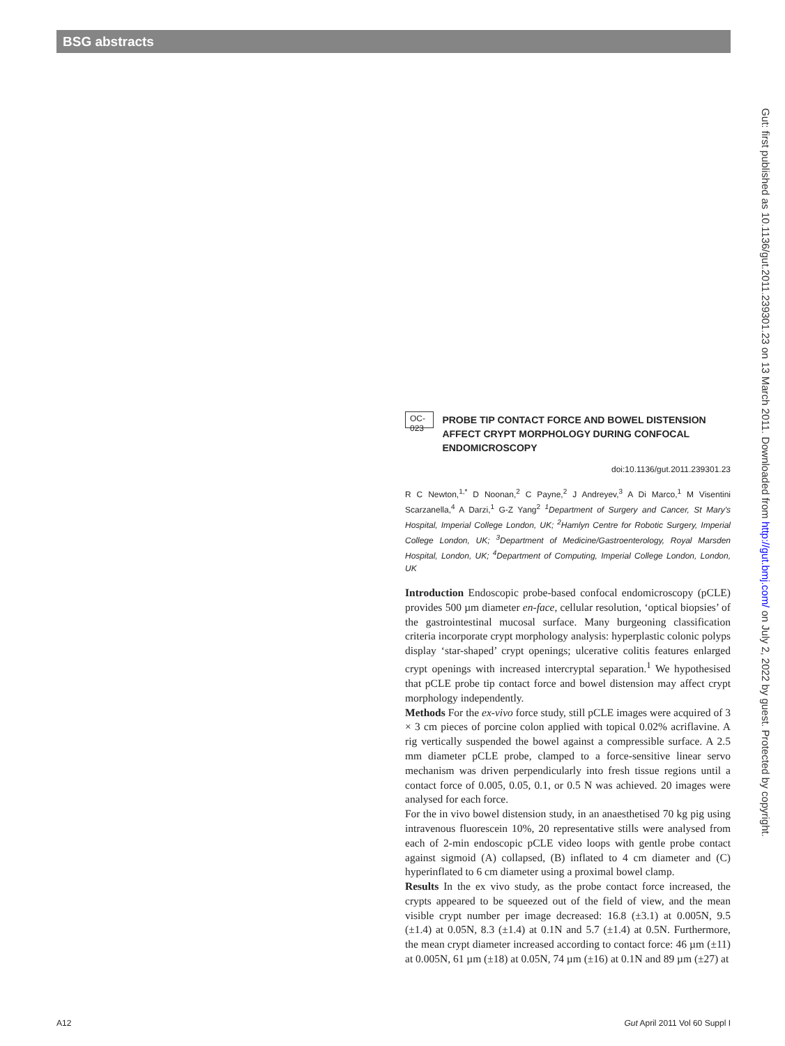BSG abstracts
OC-023
PROBE TIP CONTACT FORCE AND BOWEL DISTENSION AFFECT CRYPT MORPHOLOGY DURING CONFOCAL ENDOMICROSCOPY
doi:10.1136/gut.2011.239301.23
R C Newton,<sup>1,*</sup> D Noonan,<sup>2</sup> C Payne,<sup>2</sup> J Andreyev,<sup>3</sup> A Di Marco,<sup>1</sup> M Visentini Scarzanella,<sup>4</sup> A Darzi,<sup>1</sup> G-Z Yang<sup>2</sup> <sup>1</sup>Department of Surgery and Cancer, St Mary's Hospital, Imperial College London, UK; <sup>2</sup>Hamlyn Centre for Robotic Surgery, Imperial College London, UK; <sup>3</sup>Department of Medicine/Gastroenterology, Royal Marsden Hospital, London, UK; <sup>4</sup>Department of Computing, Imperial College London, London, UK
Introduction Endoscopic probe-based confocal endomicroscopy (pCLE) provides 500 µm diameter en-face, cellular resolution, ‘optical biopsies’ of the gastrointestinal mucosal surface. Many burgeoning classification criteria incorporate crypt morphology analysis: hyperplastic colonic polyps display ‘star-shaped’ crypt openings; ulcerative colitis features enlarged crypt openings with increased intercryptal separation.<sup>1</sup> We hypothesised that pCLE probe tip contact force and bowel distension may affect crypt morphology independently.
Methods For the ex-vivo force study, still pCLE images were acquired of 3 × 3 cm pieces of porcine colon applied with topical 0.02% acriflavine. A rig vertically suspended the bowel against a compressible surface. A 2.5 mm diameter pCLE probe, clamped to a force-sensitive linear servo mechanism was driven perpendicularly into fresh tissue regions until a contact force of 0.005, 0.05, 0.1, or 0.5 N was achieved. 20 images were analysed for each force.
For the in vivo bowel distension study, in an anaesthetised 70 kg pig using intravenous fluorescein 10%, 20 representative stills were analysed from each of 2-min endoscopic pCLE video loops with gentle probe contact against sigmoid (A) collapsed, (B) inflated to 4 cm diameter and (C) hyperinflated to 6 cm diameter using a proximal bowel clamp.
Results In the ex vivo study, as the probe contact force increased, the crypts appeared to be squeezed out of the field of view, and the mean visible crypt number per image decreased: 16.8 (±3.1) at 0.005N, 9.5 (±1.4) at 0.05N, 8.3 (±1.4) at 0.1N and 5.7 (±1.4) at 0.5N. Furthermore, the mean crypt diameter increased according to contact force: 46 µm (±11) at 0.005N, 61 µm (±18) at 0.05N, 74 µm (±16) at 0.1N and 89 µm (±27) at
Gut: first published as 10.1136/gut.2011.239301.23 on 13 March 2011. Downloaded from http://gut.bmj.com/ on July 2, 2022 by guest. Protected by copyright.
A12 Gut April 2011 Vol 60 Suppl I